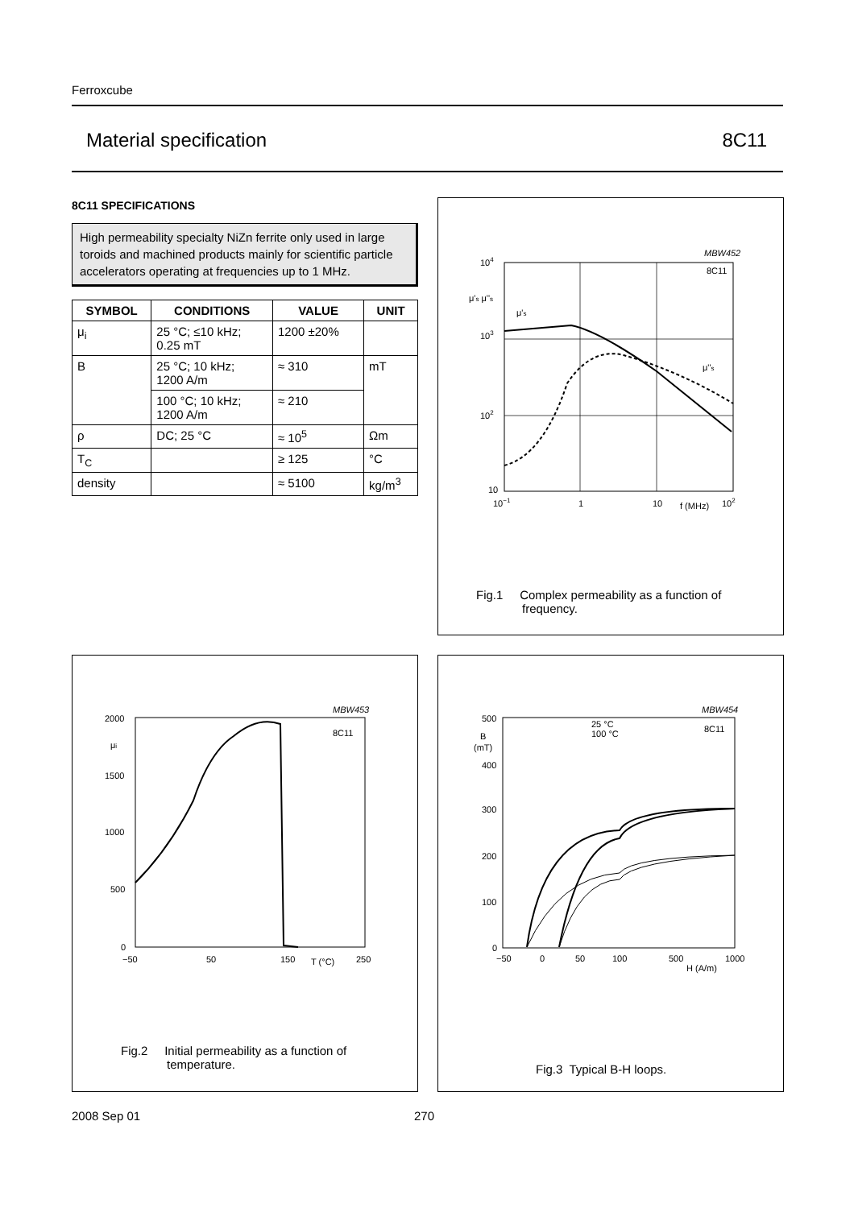Ferroxcube
Material specification 8C11
8C11 SPECIFICATIONS
High permeability specialty NiZn ferrite only used in large toroids and machined products mainly for scientific particle accelerators operating at frequencies up to 1 MHz.
| SYMBOL | CONDITIONS | VALUE | UNIT |
| --- | --- | --- | --- |
| μ<sub>i</sub> | 25 °C; ≤10 kHz; 0.25 mT | 1200 ±20% | |
| B | 25 °C; 10 kHz; 1200 A/m | ≈ 310 | mT |
| | 100 °C; 10 kHz; 1200 A/m | ≈ 210 | |
| ρ | DC; 25 °C | ≈ 10<sup>5</sup> | Ωm |
| T<sub>C</sub> | | ≥ 125 | °C |
| density | | ≈ 5100 | kg/m<sup>3</sup> |
MBW452
8C11
104
μ's μ''s
μ's
103
102
10
10−1
1
10
f (MHz)
102
μ''s
Fig.1 Complex permeability as a function of
frequency.
MBW453
8C11
2000
μi
1500
1000
500
0
−50
50
150
T (°C)
250
Fig.2 Initial permeability as a function of
temperature.
MBW454
8C11
25 °C
100 °C
500
B
(mT)
400
300
200
100
0
−50
0
50
100
500
1000
H (A/m)
Fig.3 Typical B-H loops.
2008 Sep 01 270